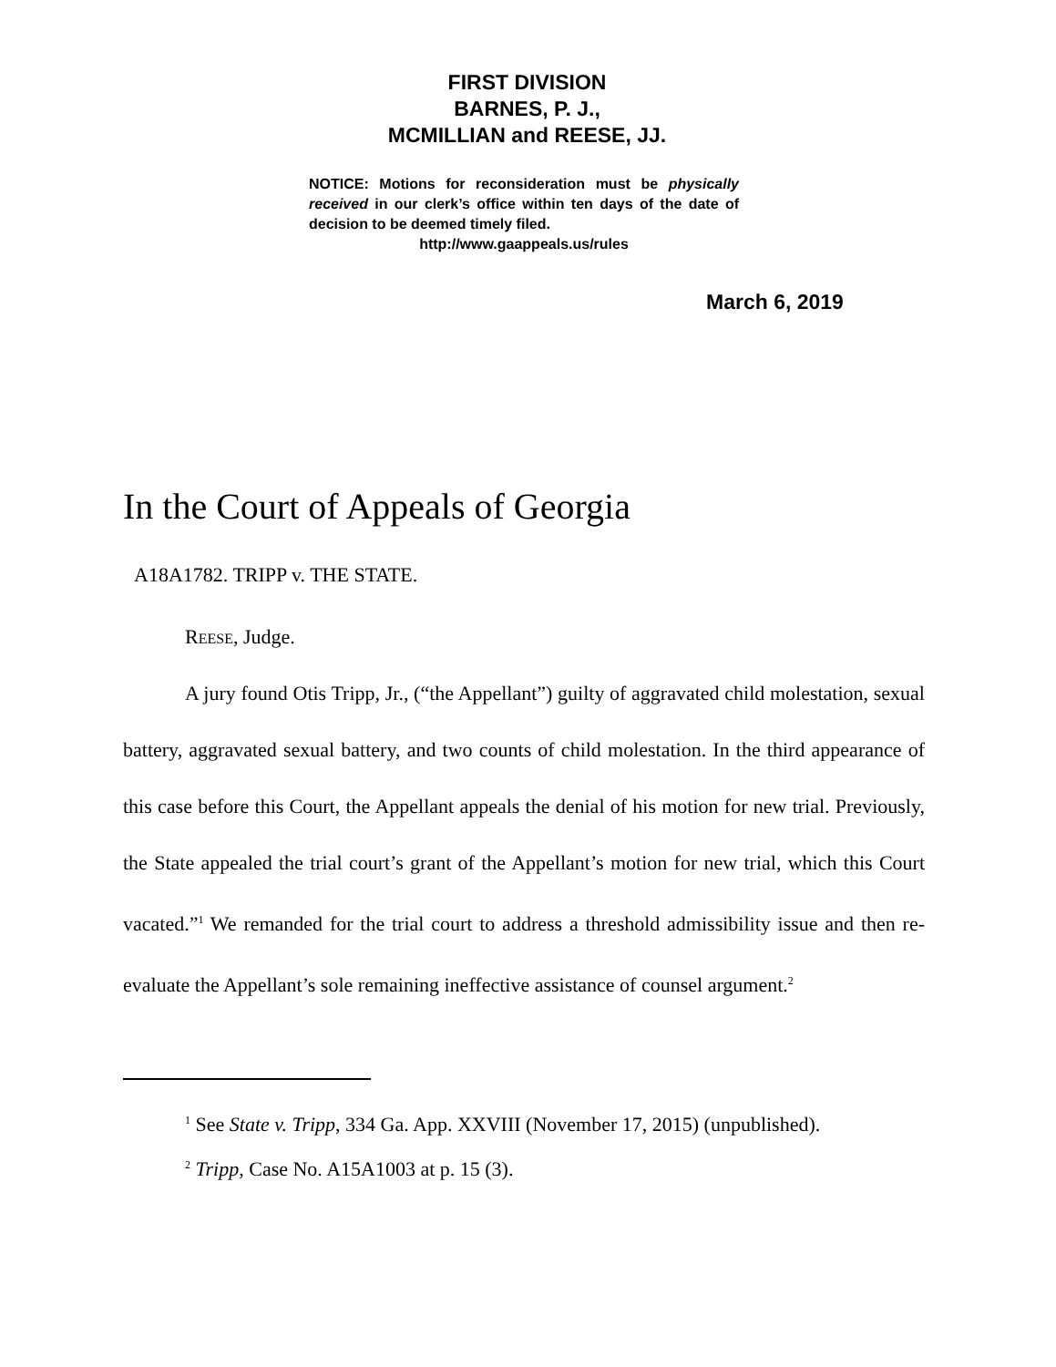FIRST DIVISION
BARNES, P. J.,
MCMILLIAN and REESE, JJ.
NOTICE: Motions for reconsideration must be physically received in our clerk’s office within ten days of the date of decision to be deemed timely filed.
http://www.gaappeals.us/rules
March 6, 2019
In the Court of Appeals of Georgia
A18A1782. TRIPP v. THE STATE.
REESE, Judge.
A jury found Otis Tripp, Jr., (“the Appellant”) guilty of aggravated child molestation, sexual battery, aggravated sexual battery, and two counts of child molestation. In the third appearance of this case before this Court, the Appellant appeals the denial of his motion for new trial. Previously, the State appealed the trial court’s grant of the Appellant’s motion for new trial, which this Court vacated.”<sup>1</sup> We remanded for the trial court to address a threshold admissibility issue and then re-evaluate the Appellant’s sole remaining ineffective assistance of counsel argument.<sup>2</sup>
<sup>1</sup> See State v. Tripp, 334 Ga. App. XXVIII (November 17, 2015) (unpublished).
<sup>2</sup> Tripp, Case No. A15A1003 at p. 15 (3).